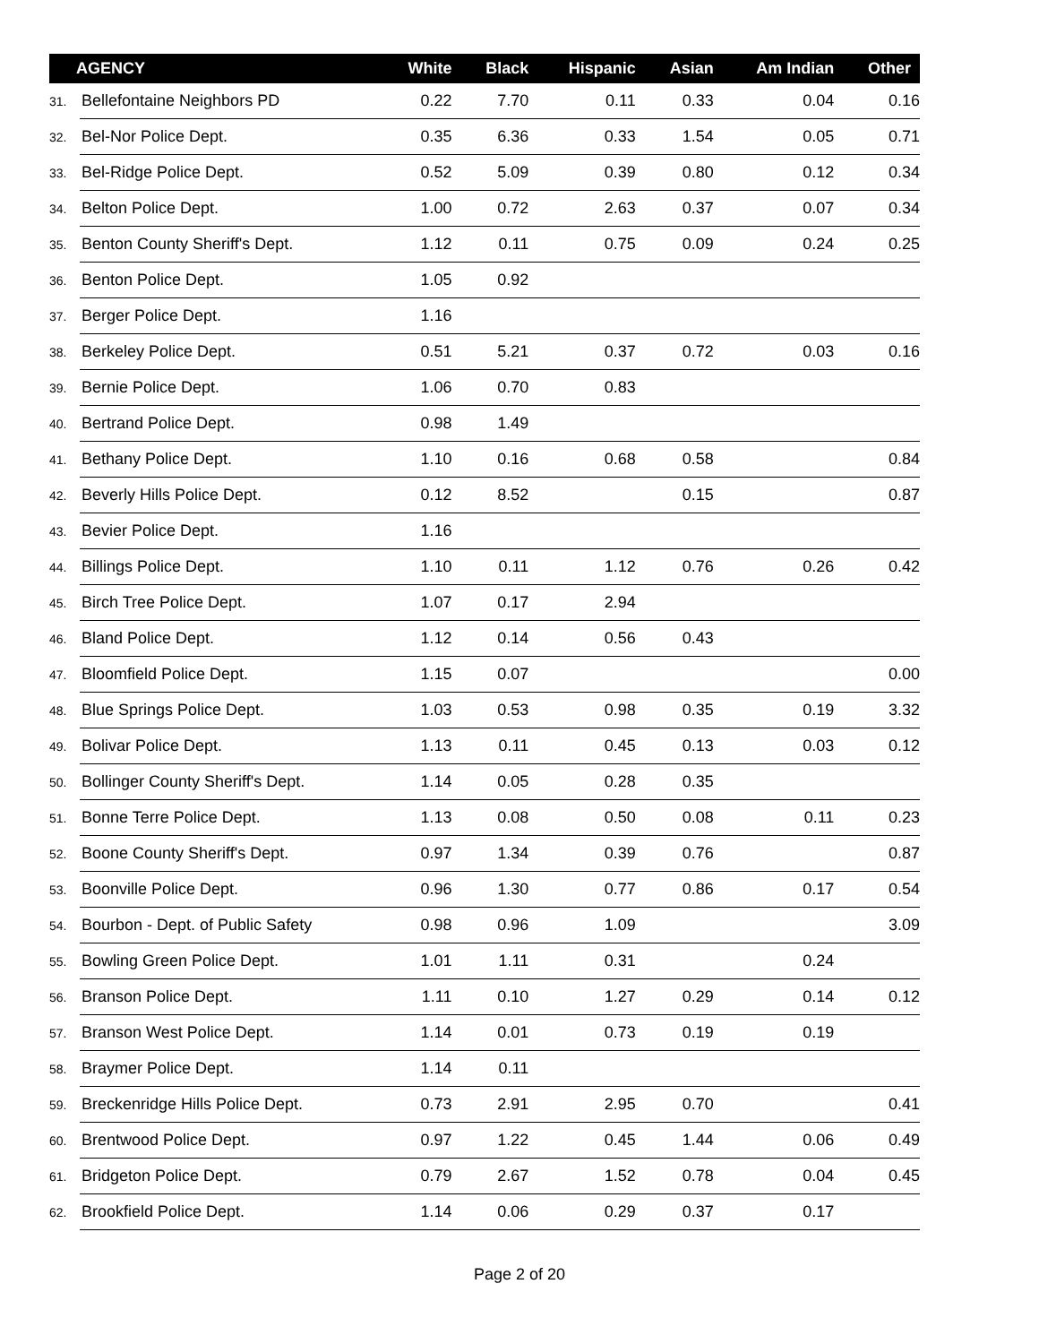| AGENCY | | White | Black | Hispanic | Asian | Am Indian | Other |
| --- | --- | --- | --- | --- | --- | --- | --- |
| 31. | Bellefontaine Neighbors PD | 0.22 | 7.70 | 0.11 | 0.33 | 0.04 | 0.16 |
| 32. | Bel-Nor Police Dept. | 0.35 | 6.36 | 0.33 | 1.54 | 0.05 | 0.71 |
| 33. | Bel-Ridge Police Dept. | 0.52 | 5.09 | 0.39 | 0.80 | 0.12 | 0.34 |
| 34. | Belton Police Dept. | 1.00 | 0.72 | 2.63 | 0.37 | 0.07 | 0.34 |
| 35. | Benton County Sheriff's Dept. | 1.12 | 0.11 | 0.75 | 0.09 | 0.24 | 0.25 |
| 36. | Benton Police Dept. | 1.05 | 0.92 | | | | |
| 37. | Berger Police Dept. | 1.16 | | | | | |
| 38. | Berkeley Police Dept. | 0.51 | 5.21 | 0.37 | 0.72 | 0.03 | 0.16 |
| 39. | Bernie Police Dept. | 1.06 | 0.70 | 0.83 | | | |
| 40. | Bertrand Police Dept. | 0.98 | 1.49 | | | | |
| 41. | Bethany Police Dept. | 1.10 | 0.16 | 0.68 | 0.58 | | 0.84 |
| 42. | Beverly Hills Police Dept. | 0.12 | 8.52 | | 0.15 | | 0.87 |
| 43. | Bevier Police Dept. | 1.16 | | | | | |
| 44. | Billings Police Dept. | 1.10 | 0.11 | 1.12 | 0.76 | 0.26 | 0.42 |
| 45. | Birch Tree Police Dept. | 1.07 | 0.17 | 2.94 | | | |
| 46. | Bland Police Dept. | 1.12 | 0.14 | 0.56 | 0.43 | | |
| 47. | Bloomfield Police Dept. | 1.15 | 0.07 | | | | 0.00 |
| 48. | Blue Springs Police Dept. | 1.03 | 0.53 | 0.98 | 0.35 | 0.19 | 3.32 |
| 49. | Bolivar Police Dept. | 1.13 | 0.11 | 0.45 | 0.13 | 0.03 | 0.12 |
| 50. | Bollinger County Sheriff's Dept. | 1.14 | 0.05 | 0.28 | 0.35 | | |
| 51. | Bonne Terre Police Dept. | 1.13 | 0.08 | 0.50 | 0.08 | 0.11 | 0.23 |
| 52. | Boone County Sheriff's Dept. | 0.97 | 1.34 | 0.39 | 0.76 | | 0.87 |
| 53. | Boonville Police Dept. | 0.96 | 1.30 | 0.77 | 0.86 | 0.17 | 0.54 |
| 54. | Bourbon - Dept. of Public Safety | 0.98 | 0.96 | 1.09 | | | 3.09 |
| 55. | Bowling Green Police Dept. | 1.01 | 1.11 | 0.31 | | 0.24 | |
| 56. | Branson Police Dept. | 1.11 | 0.10 | 1.27 | 0.29 | 0.14 | 0.12 |
| 57. | Branson West Police Dept. | 1.14 | 0.01 | 0.73 | 0.19 | 0.19 | |
| 58. | Braymer Police Dept. | 1.14 | 0.11 | | | | |
| 59. | Breckenridge Hills Police Dept. | 0.73 | 2.91 | 2.95 | 0.70 | | 0.41 |
| 60. | Brentwood Police Dept. | 0.97 | 1.22 | 0.45 | 1.44 | 0.06 | 0.49 |
| 61. | Bridgeton Police Dept. | 0.79 | 2.67 | 1.52 | 0.78 | 0.04 | 0.45 |
| 62. | Brookfield Police Dept. | 1.14 | 0.06 | 0.29 | 0.37 | 0.17 | |
Page 2 of 20